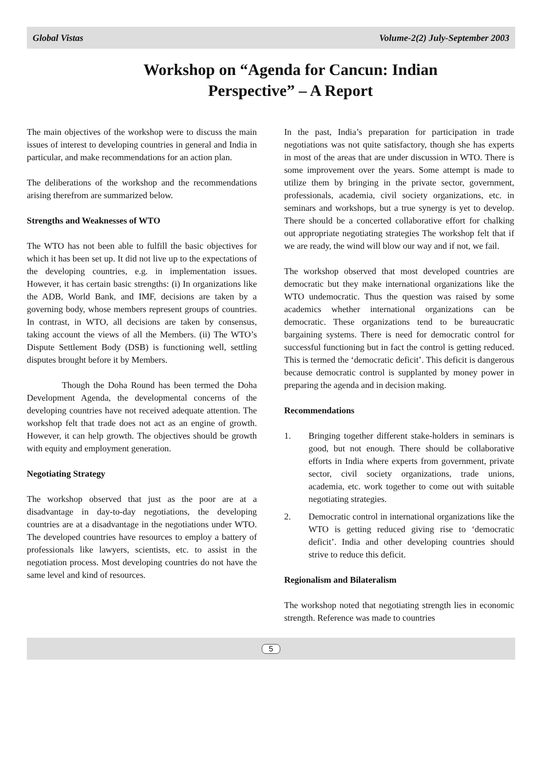Global Vistas Volume-2(2) July-September 2003
Workshop on “Agenda for Cancun: Indian
Perspective” – A Report
The main objectives of the workshop were to discuss the main issues of interest to developing countries in general and India in particular, and make recommendations for an action plan.
The deliberations of the workshop and the recommendations arising therefrom are summarized below.
Strengths and Weaknesses of WTO
The WTO has not been able to fulfill the basic objectives for which it has been set up. It did not live up to the expectations of the developing countries, e.g. in implementation issues. However, it has certain basic strengths: (i) In organizations like the ADB, World Bank, and IMF, decisions are taken by a governing body, whose members represent groups of countries. In contrast, in WTO, all decisions are taken by consensus, taking account the views of all the Members. (ii) The WTO’s Dispute Settlement Body (DSB) is functioning well, settling disputes brought before it by Members.
Though the Doha Round has been termed the Doha Development Agenda, the developmental concerns of the developing countries have not received adequate attention. The workshop felt that trade does not act as an engine of growth. However, it can help growth. The objectives should be growth with equity and employment generation.
Negotiating Strategy
The workshop observed that just as the poor are at a disadvantage in day-to-day negotiations, the developing countries are at a disadvantage in the negotiations under WTO. The developed countries have resources to employ a battery of professionals like lawyers, scientists, etc. to assist in the negotiation process. Most developing countries do not have the same level and kind of resources.
In the past, India’s preparation for participation in trade negotiations was not quite satisfactory, though she has experts in most of the areas that are under discussion in WTO. There is some improvement over the years. Some attempt is made to utilize them by bringing in the private sector, government, professionals, academia, civil society organizations, etc. in seminars and workshops, but a true synergy is yet to develop. There should be a concerted collaborative effort for chalking out appropriate negotiating strategies The workshop felt that if we are ready, the wind will blow our way and if not, we fail.
The workshop observed that most developed countries are democratic but they make international organizations like the WTO undemocratic. Thus the question was raised by some academics whether international organizations can be democratic. These organizations tend to be bureaucratic bargaining systems. There is need for democratic control for successful functioning but in fact the control is getting reduced. This is termed the ‘democratic deficit’. This deficit is dangerous because democratic control is supplanted by money power in preparing the agenda and in decision making.
Recommendations
1. Bringing together different stake-holders in seminars is good, but not enough. There should be collaborative efforts in India where experts from government, private sector, civil society organizations, trade unions, academia, etc. work together to come out with suitable negotiating strategies.
2. Democratic control in international organizations like the WTO is getting reduced giving rise to ‘democratic deficit’. India and other developing countries should strive to reduce this deficit.
Regionalism and Bilateralism
The workshop noted that negotiating strength lies in economic strength. Reference was made to countries
5